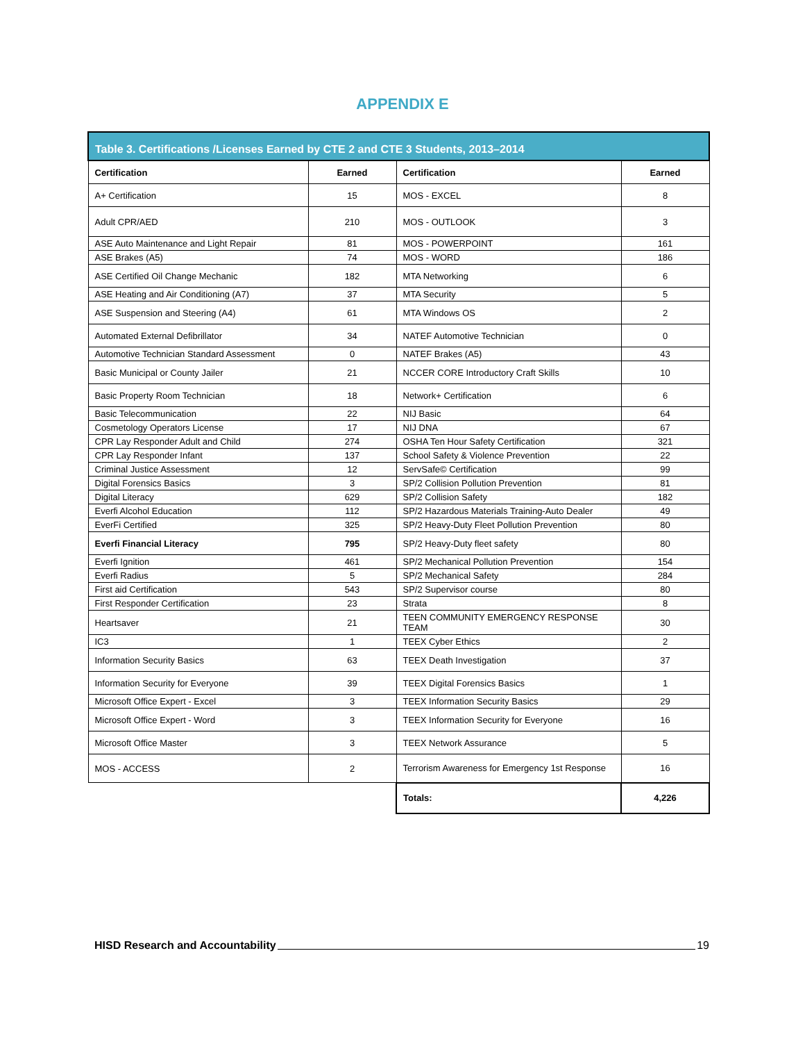APPENDIX E
| Table 3. Certifications /Licenses Earned by CTE 2 and CTE 3 Students, 2013–2014 | | | |
| --- | --- | --- | --- |
| Certification | Earned | Certification | Earned |
| A+ Certification | 15 | MOS - EXCEL | 8 |
| Adult CPR/AED | 210 | MOS - OUTLOOK | 3 |
| ASE Auto Maintenance and Light Repair | 81 | MOS - POWERPOINT | 161 |
| ASE Brakes (A5) | 74 | MOS - WORD | 186 |
| ASE Certified Oil Change Mechanic | 182 | MTA Networking | 6 |
| ASE Heating and Air Conditioning (A7) | 37 | MTA Security | 5 |
| ASE Suspension and Steering (A4) | 61 | MTA Windows OS | 2 |
| Automated External Defibrillator | 34 | NATEF Automotive Technician | 0 |
| Automotive Technician Standard Assessment | 0 | NATEF Brakes (A5) | 43 |
| Basic Municipal or County Jailer | 21 | NCCER CORE Introductory Craft Skills | 10 |
| Basic Property Room Technician | 18 | Network+ Certification | 6 |
| Basic Telecommunication | 22 | NIJ Basic | 64 |
| Cosmetology Operators License | 17 | NIJ DNA | 67 |
| CPR Lay Responder Adult and Child | 274 | OSHA Ten Hour Safety Certification | 321 |
| CPR Lay Responder Infant | 137 | School Safety & Violence Prevention | 22 |
| Criminal Justice Assessment | 12 | ServSafe© Certification | 99 |
| Digital Forensics Basics | 3 | SP/2 Collision Pollution Prevention | 81 |
| Digital Literacy | 629 | SP/2 Collision Safety | 182 |
| Everfi Alcohol Education | 112 | SP/2 Hazardous Materials Training-Auto Dealer | 49 |
| EverFi Certified | 325 | SP/2 Heavy-Duty Fleet Pollution Prevention | 80 |
| Everfi Financial Literacy | 795 | SP/2 Heavy-Duty fleet safety | 80 |
| Everfi Ignition | 461 | SP/2 Mechanical Pollution Prevention | 154 |
| Everfi Radius | 5 | SP/2 Mechanical Safety | 284 |
| First aid Certification | 543 | SP/2 Supervisor course | 80 |
| First Responder Certification | 23 | Strata | 8 |
| Heartsaver | 21 | TEEN COMMUNITY EMERGENCY RESPONSE TEAM | 30 |
| IC3 | 1 | TEEX Cyber Ethics | 2 |
| Information Security Basics | 63 | TEEX Death Investigation | 37 |
| Information Security for Everyone | 39 | TEEX Digital Forensics Basics | 1 |
| Microsoft Office Expert - Excel | 3 | TEEX Information Security Basics | 29 |
| Microsoft Office Expert - Word | 3 | TEEX Information Security for Everyone | 16 |
| Microsoft Office Master | 3 | TEEX Network Assurance | 5 |
| MOS - ACCESS | 2 | Terrorism Awareness for Emergency 1st Response | 16 |
| | | Totals: | 4,226 |
HISD Research and Accountability 19